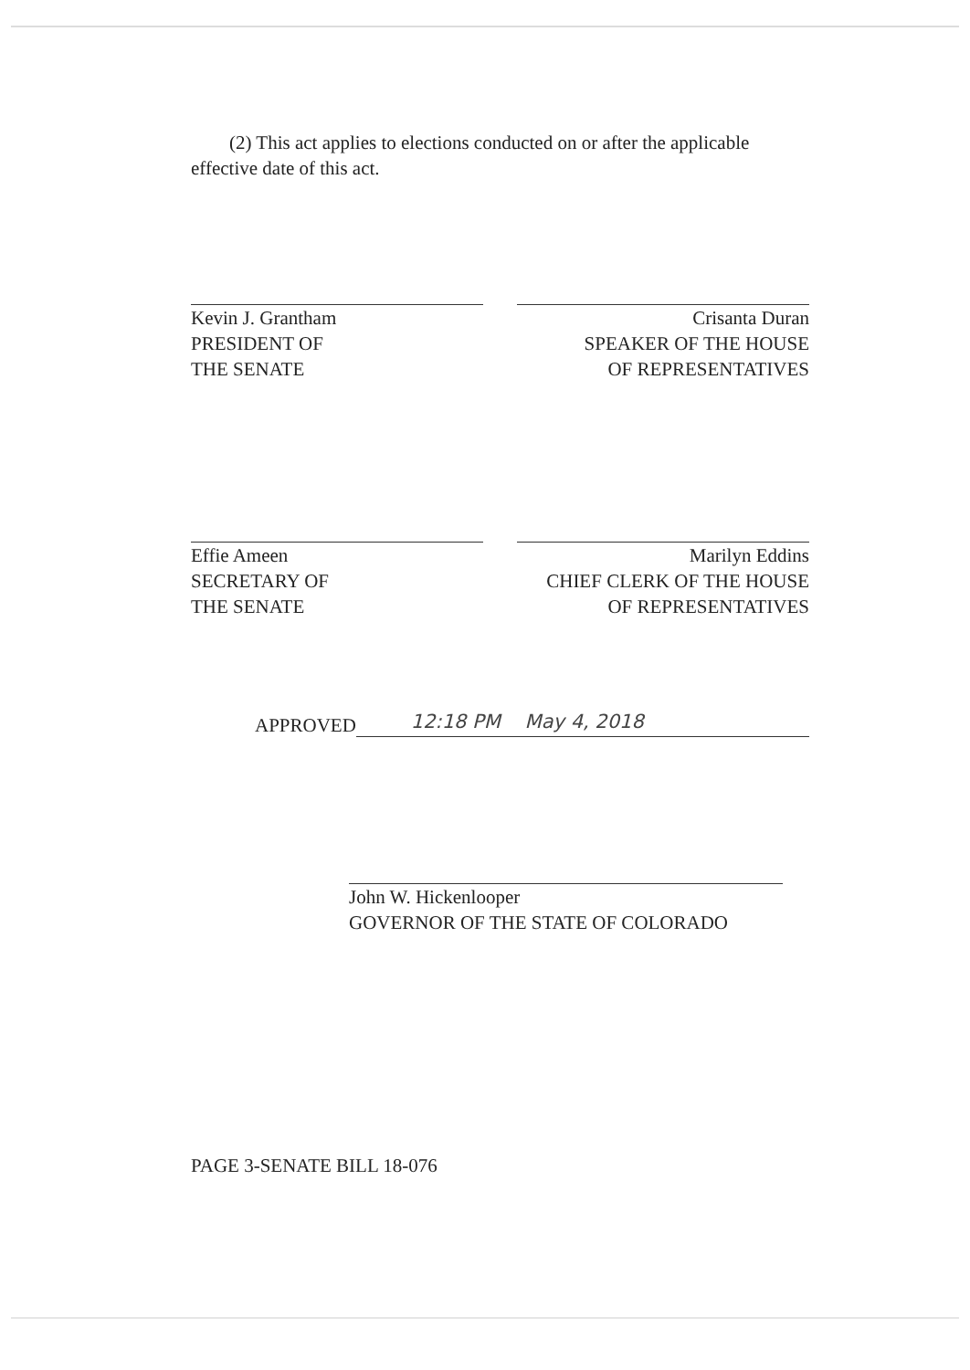(2) This act applies to elections conducted on or after the applicable effective date of this act.
Kevin J. Grantham
PRESIDENT OF
THE SENATE
Crisanta Duran
SPEAKER OF THE HOUSE
OF REPRESENTATIVES
Effie Ameen
SECRETARY OF
THE SENATE
Marilyn Eddins
CHIEF CLERK OF THE HOUSE
OF REPRESENTATIVES
APPROVED 12:18 PM May 4, 2018
John W. Hickenlooper
GOVERNOR OF THE STATE OF COLORADO
PAGE 3-SENATE BILL 18-076